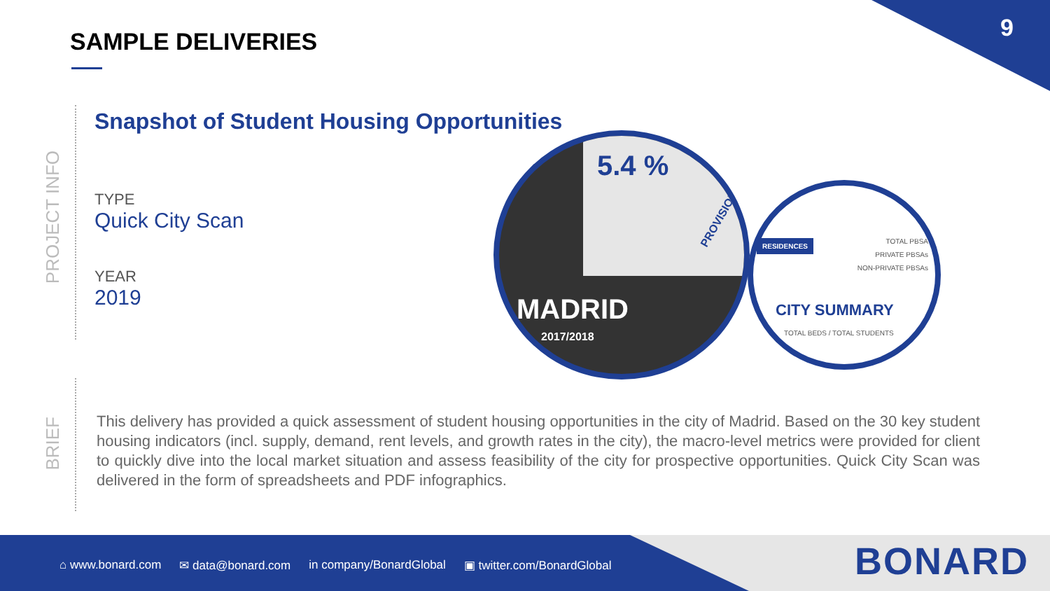9 SAMPLE DELIVERIES
PROJECT INFO
BRIEF
Snapshot of Student Housing Opportunities
TYPE
Quick City Scan
YEAR
2019
5.4 %
PROVISION
MADRID
2017/2018
RESIDENCES
TOTAL PBSA
PRIVATE PBSAs
NON-PRIVATE PBSAs
CITY SUMMARY
TOTAL BEDS / TOTAL STUDENTS
This delivery has provided a quick assessment of student housing opportunities in the city of Madrid. Based on the 30 key student housing indicators (incl. supply, demand, rent levels, and growth rates in the city), the macro-level metrics were provided for client to quickly dive into the local market situation and assess feasibility of the city for prospective opportunities. Quick City Scan was delivered in the form of spreadsheets and PDF infographics.
⌂ www.bonard.com ✉ data@bonard.com in company/BonardGlobal ▣ twitter.com/BonardGlobal
BONARD